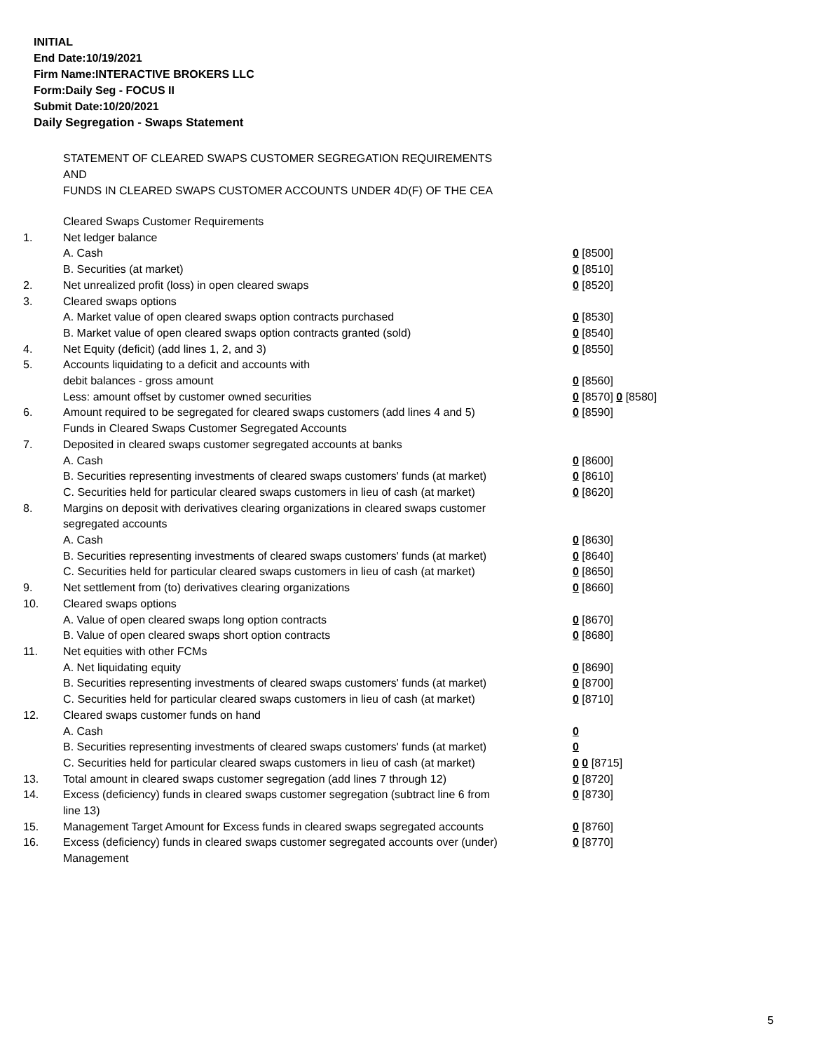INITIAL
End Date:10/19/2021
Firm Name:INTERACTIVE BROKERS LLC
Form:Daily Seg - FOCUS II
Submit Date:10/20/2021
Daily Segregation - Swaps Statement
STATEMENT OF CLEARED SWAPS CUSTOMER SEGREGATION REQUIREMENTS
AND
FUNDS IN CLEARED SWAPS CUSTOMER ACCOUNTS UNDER 4D(F) OF THE CEA
| | Cleared Swaps Customer Requirements | |
| 1. | Net ledger balance | |
| | A. Cash | 0 [8500] |
| | B. Securities (at market) | 0 [8510] |
| 2. | Net unrealized profit (loss) in open cleared swaps | 0 [8520] |
| 3. | Cleared swaps options | |
| | A. Market value of open cleared swaps option contracts purchased | 0 [8530] |
| | B. Market value of open cleared swaps option contracts granted (sold) | 0 [8540] |
| 4. | Net Equity (deficit) (add lines 1, 2, and 3) | 0 [8550] |
| 5. | Accounts liquidating to a deficit and accounts with | |
| | debit balances - gross amount | 0 [8560] |
| | Less: amount offset by customer owned securities | 0 [8570] 0 [8580] |
| 6. | Amount required to be segregated for cleared swaps customers (add lines 4 and 5) | 0 [8590] |
| | Funds in Cleared Swaps Customer Segregated Accounts | |
| 7. | Deposited in cleared swaps customer segregated accounts at banks | |
| | A. Cash | 0 [8600] |
| | B. Securities representing investments of cleared swaps customers' funds (at market) | 0 [8610] |
| | C. Securities held for particular cleared swaps customers in lieu of cash (at market) | 0 [8620] |
| 8. | Margins on deposit with derivatives clearing organizations in cleared swaps customer segregated accounts | |
| | A. Cash | 0 [8630] |
| | B. Securities representing investments of cleared swaps customers' funds (at market) | 0 [8640] |
| | C. Securities held for particular cleared swaps customers in lieu of cash (at market) | 0 [8650] |
| 9. | Net settlement from (to) derivatives clearing organizations | 0 [8660] |
| 10. | Cleared swaps options | |
| | A. Value of open cleared swaps long option contracts | 0 [8670] |
| | B. Value of open cleared swaps short option contracts | 0 [8680] |
| 11. | Net equities with other FCMs | |
| | A. Net liquidating equity | 0 [8690] |
| | B. Securities representing investments of cleared swaps customers' funds (at market) | 0 [8700] |
| | C. Securities held for particular cleared swaps customers in lieu of cash (at market) | 0 [8710] |
| 12. | Cleared swaps customer funds on hand | |
| | A. Cash | 0 |
| | B. Securities representing investments of cleared swaps customers' funds (at market) | 0 |
| | C. Securities held for particular cleared swaps customers in lieu of cash (at market) | 0 0 [8715] |
| 13. | Total amount in cleared swaps customer segregation (add lines 7 through 12) | 0 [8720] |
| 14. | Excess (deficiency) funds in cleared swaps customer segregation (subtract line 6 from line 13) | 0 [8730] |
| 15. | Management Target Amount for Excess funds in cleared swaps segregated accounts | 0 [8760] |
| 16. | Excess (deficiency) funds in cleared swaps customer segregated accounts over (under) Management | 0 [8770] |
5